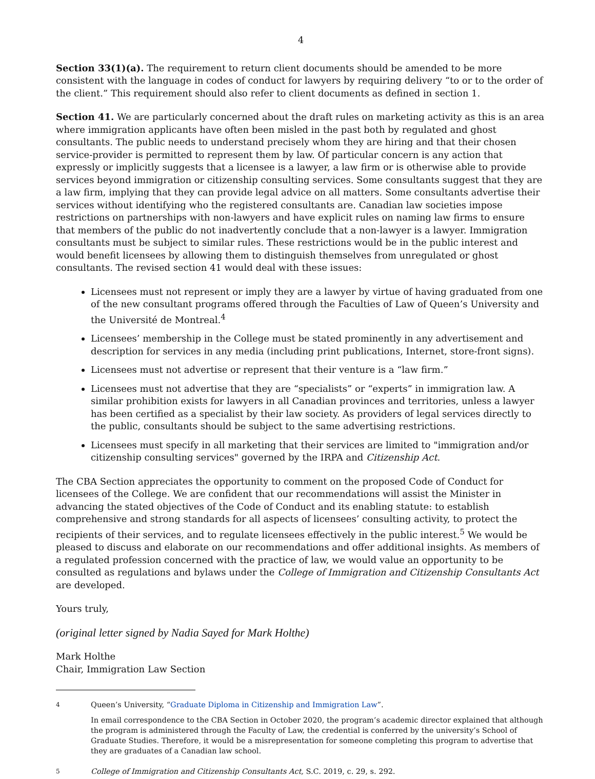4
Section 33(1)(a). The requirement to return client documents should be amended to be more consistent with the language in codes of conduct for lawyers by requiring delivery “to or to the order of the client.” This requirement should also refer to client documents as defined in section 1.
Section 41. We are particularly concerned about the draft rules on marketing activity as this is an area where immigration applicants have often been misled in the past both by regulated and ghost consultants. The public needs to understand precisely whom they are hiring and that their chosen service-provider is permitted to represent them by law. Of particular concern is any action that expressly or implicitly suggests that a licensee is a lawyer, a law firm or is otherwise able to provide services beyond immigration or citizenship consulting services. Some consultants suggest that they are a law firm, implying that they can provide legal advice on all matters. Some consultants advertise their services without identifying who the registered consultants are. Canadian law societies impose restrictions on partnerships with non-lawyers and have explicit rules on naming law firms to ensure that members of the public do not inadvertently conclude that a non-lawyer is a lawyer. Immigration consultants must be subject to similar rules. These restrictions would be in the public interest and would benefit licensees by allowing them to distinguish themselves from unregulated or ghost consultants. The revised section 41 would deal with these issues:
Licensees must not represent or imply they are a lawyer by virtue of having graduated from one of the new consultant programs offered through the Faculties of Law of Queen’s University and the Université de Montreal.<sup>4</sup>
Licensees’ membership in the College must be stated prominently in any advertisement and description for services in any media (including print publications, Internet, store-front signs).
Licensees must not advertise or represent that their venture is a “law firm.”
Licensees must not advertise that they are “specialists” or “experts” in immigration law. A similar prohibition exists for lawyers in all Canadian provinces and territories, unless a lawyer has been certified as a specialist by their law society. As providers of legal services directly to the public, consultants should be subject to the same advertising restrictions.
Licensees must specify in all marketing that their services are limited to "immigration and/or citizenship consulting services" governed by the IRPA and Citizenship Act.
The CBA Section appreciates the opportunity to comment on the proposed Code of Conduct for licensees of the College. We are confident that our recommendations will assist the Minister in advancing the stated objectives of the Code of Conduct and its enabling statute: to establish comprehensive and strong standards for all aspects of licensees’ consulting activity, to protect the recipients of their services, and to regulate licensees effectively in the public interest.<sup>5</sup> We would be pleased to discuss and elaborate on our recommendations and offer additional insights. As members of a regulated profession concerned with the practice of law, we would value an opportunity to be consulted as regulations and bylaws under the College of Immigration and Citizenship Consultants Act are developed.
Yours truly,
(original letter signed by Nadia Sayed for Mark Holthe)
Mark Holthe
Chair, Immigration Law Section
<sup>4</sup> Queen’s University, “Graduate Diploma in Citizenship and Immigration Law”.
In email correspondence to the CBA Section in October 2020, the program’s academic director explained that although the program is administered through the Faculty of Law, the credential is conferred by the university’s School of Graduate Studies. Therefore, it would be a misrepresentation for someone completing this program to advertise that they are graduates of a Canadian law school.
<sup>5</sup> College of Immigration and Citizenship Consultants Act, S.C. 2019, c. 29, s. 292.